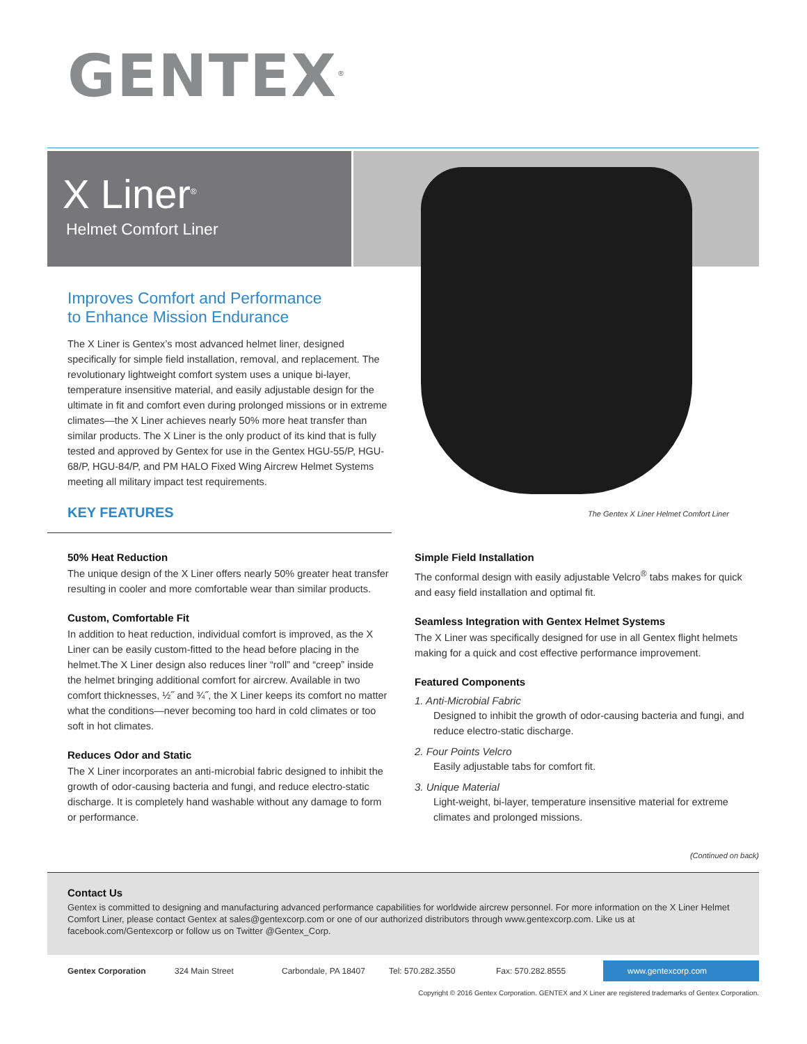GENTEX<sup>®</sup>
X Liner<sup>®</sup>
Helmet Comfort Liner
The Gentex X Liner Helmet Comfort Liner
Improves Comfort and Performance
to Enhance Mission Endurance
The X Liner is Gentex’s most advanced helmet liner, designed specifically for simple field installation, removal, and replacement. The revolutionary lightweight comfort system uses a unique bi-layer, temperature insensitive material, and easily adjustable design for the ultimate in fit and comfort even during prolonged missions or in extreme climates—the X Liner achieves nearly 50% more heat transfer than similar products. The X Liner is the only product of its kind that is fully tested and approved by Gentex for use in the Gentex HGU-55/P, HGU-68/P, HGU-84/P, and PM HALO Fixed Wing Aircrew Helmet Systems meeting all military impact test requirements.
KEY FEATURES
50% Heat Reduction
The unique design of the X Liner offers nearly 50% greater heat transfer resulting in cooler and more comfortable wear than similar products.
Custom, Comfortable Fit
In addition to heat reduction, individual comfort is improved, as the X Liner can be easily custom-fitted to the head before placing in the helmet.The X Liner design also reduces liner “roll” and “creep” inside the helmet bringing additional comfort for aircrew. Available in two comfort thicknesses, ½˝ and ¾˝, the X Liner keeps its comfort no matter what the conditions—never becoming too hard in cold climates or too soft in hot climates.
Reduces Odor and Static
The X Liner incorporates an anti-microbial fabric designed to inhibit the growth of odor-causing bacteria and fungi, and reduce electro-static discharge. It is completely hand washable without any damage to form or performance.
Simple Field Installation
The conformal design with easily adjustable Velcro<sup>®</sup> tabs makes for quick and easy field installation and optimal fit.
Seamless Integration with Gentex Helmet Systems
The X Liner was specifically designed for use in all Gentex flight helmets making for a quick and cost effective performance improvement.
Featured Components
1. Anti-Microbial Fabric
Designed to inhibit the growth of odor-causing bacteria and fungi, and reduce electro-static discharge.
2. Four Points Velcro
Easily adjustable tabs for comfort fit.
3. Unique Material
Light-weight, bi-layer, temperature insensitive material for extreme climates and prolonged missions.
(Continued on back)
Contact Us
Gentex is committed to designing and manufacturing advanced performance capabilities for worldwide aircrew personnel. For more information on the X Liner Helmet Comfort Liner, please contact Gentex at sales@gentexcorp.com or one of our authorized distributors through www.gentexcorp.com. Like us at facebook.com/Gentexcorp or follow us on Twitter @Gentex_Corp.
Gentex Corporation 324 Main Street Carbondale, PA 18407 Tel: 570.282.3550 Fax: 570.282.8555 www.gentexcorp.com
Copyright © 2016 Gentex Corporation. GENTEX and X Liner are registered trademarks of Gentex Corporation.